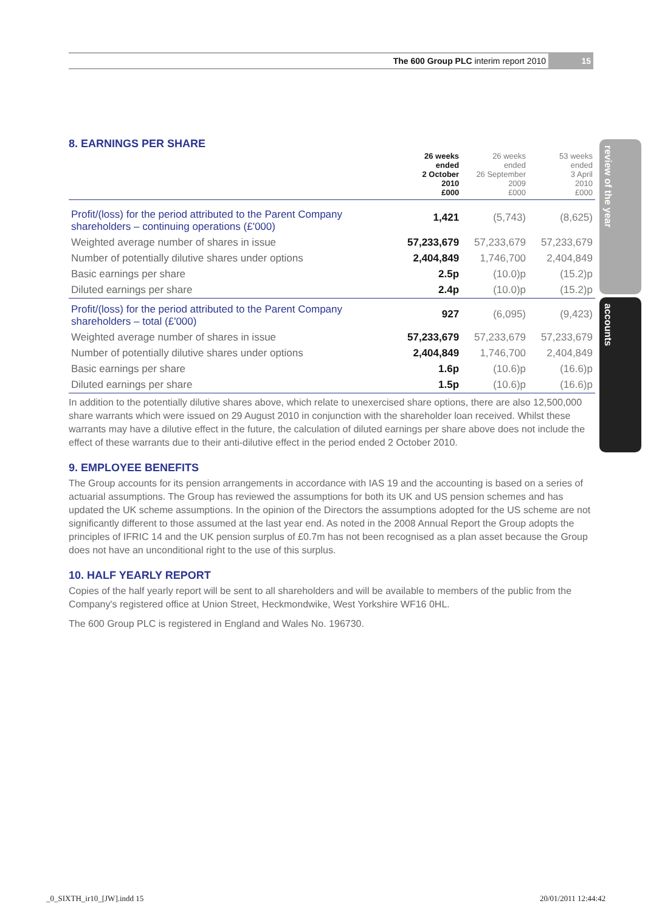The 600 Group PLC interim report 2010 15
review of the year
accounts
8. EARNINGS PER SHARE
| | 26 weeks ended 2 October 2010 £000 | 26 weeks ended 26 September 2009 £000 | 53 weeks ended 3 April 2010 £000 |
| --- | --- | --- | --- |
| Profit/(loss) for the period attributed to the Parent Company shareholders – continuing operations (£'000) | 1,421 | (5,743) | (8,625) |
| Weighted average number of shares in issue | 57,233,679 | 57,233,679 | 57,233,679 |
| Number of potentially dilutive shares under options | 2,404,849 | 1,746,700 | 2,404,849 |
| Basic earnings per share | 2.5p | (10.0)p | (15.2)p |
| Diluted earnings per share | 2.4p | (10.0)p | (15.2)p |
| Profit/(loss) for the period attributed to the Parent Company shareholders – total (£'000) | 927 | (6,095) | (9,423) |
| Weighted average number of shares in issue | 57,233,679 | 57,233,679 | 57,233,679 |
| Number of potentially dilutive shares under options | 2,404,849 | 1,746,700 | 2,404,849 |
| Basic earnings per share | 1.6p | (10.6)p | (16.6)p |
| Diluted earnings per share | 1.5p | (10.6)p | (16.6)p |
In addition to the potentially dilutive shares above, which relate to unexercised share options, there are also 12,500,000 share warrants which were issued on 29 August 2010 in conjunction with the shareholder loan received. Whilst these warrants may have a dilutive effect in the future, the calculation of diluted earnings per share above does not include the effect of these warrants due to their anti-dilutive effect in the period ended 2 October 2010.
9. EMPLOYEE BENEFITS
The Group accounts for its pension arrangements in accordance with IAS 19 and the accounting is based on a series of actuarial assumptions. The Group has reviewed the assumptions for both its UK and US pension schemes and has updated the UK scheme assumptions. In the opinion of the Directors the assumptions adopted for the US scheme are not significantly different to those assumed at the last year end. As noted in the 2008 Annual Report the Group adopts the principles of IFRIC 14 and the UK pension surplus of £0.7m has not been recognised as a plan asset because the Group does not have an unconditional right to the use of this surplus.
10. HALF YEARLY REPORT
Copies of the half yearly report will be sent to all shareholders and will be available to members of the public from the Company's registered office at Union Street, Heckmondwike, West Yorkshire WF16 0HL.
The 600 Group PLC is registered in England and Wales No. 196730.
_0_SIXTH_ir10_[JW].indd 15 20/01/2011 12:44:42